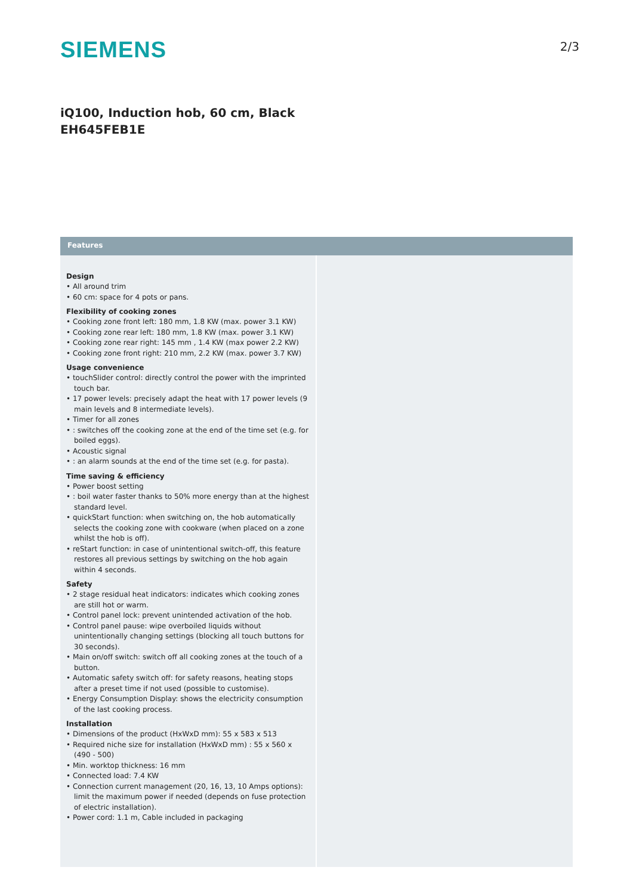SIEMENS
2/3
iQ100, Induction hob, 60 cm, Black
EH645FEB1E
Features
Design
• All around trim
• 60 cm: space for 4 pots or pans.
Flexibility of cooking zones
• Cooking zone front left: 180 mm, 1.8 KW (max. power 3.1 KW)
• Cooking zone rear left: 180 mm, 1.8 KW (max. power 3.1 KW)
• Cooking zone rear right: 145 mm , 1.4 KW (max power 2.2 KW)
• Cooking zone front right: 210 mm, 2.2 KW (max. power 3.7 KW)
Usage convenience
• touchSlider control: directly control the power with the imprinted touch bar.
• 17 power levels: precisely adapt the heat with 17 power levels (9 main levels and 8 intermediate levels).
• Timer for all zones
• : switches off the cooking zone at the end of the time set (e.g. for boiled eggs).
• Acoustic signal
• : an alarm sounds at the end of the time set (e.g. for pasta).
Time saving & efficiency
• Power boost setting
• : boil water faster thanks to 50% more energy than at the highest standard level.
• quickStart function: when switching on, the hob automatically selects the cooking zone with cookware (when placed on a zone whilst the hob is off).
• reStart function: in case of unintentional switch-off, this feature restores all previous settings by switching on the hob again within 4 seconds.
Safety
• 2 stage residual heat indicators: indicates which cooking zones are still hot or warm.
• Control panel lock: prevent unintended activation of the hob.
• Control panel pause: wipe overboiled liquids without unintentionally changing settings (blocking all touch buttons for 30 seconds).
• Main on/off switch: switch off all cooking zones at the touch of a button.
• Automatic safety switch off: for safety reasons, heating stops after a preset time if not used (possible to customise).
• Energy Consumption Display: shows the electricity consumption of the last cooking process.
Installation
• Dimensions of the product (HxWxD mm): 55 x 583 x 513
• Required niche size for installation (HxWxD mm) : 55 x 560 x (490 - 500)
• Min. worktop thickness: 16 mm
• Connected load: 7.4 KW
• Connection current management (20, 16, 13, 10 Amps options): limit the maximum power if needed (depends on fuse protection of electric installation).
• Power cord: 1.1 m, Cable included in packaging